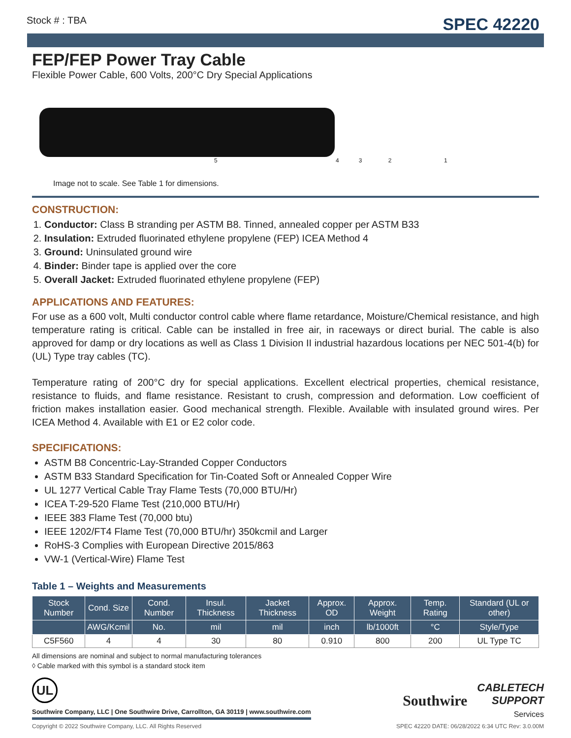Stock # : TBA SPEC 42220
FEP/FEP Power Tray Cable
Flexible Power Cable, 600 Volts, 200°C Dry Special Applications
5
4 3 2 1
Image not to scale. See Table 1 for dimensions.
CONSTRUCTION:
1. Conductor: Class B stranding per ASTM B8. Tinned, annealed copper per ASTM B33
2. Insulation: Extruded fluorinated ethylene propylene (FEP) ICEA Method 4
3. Ground: Uninsulated ground wire
4. Binder: Binder tape is applied over the core
5. Overall Jacket: Extruded fluorinated ethylene propylene (FEP)
APPLICATIONS AND FEATURES:
For use as a 600 volt, Multi conductor control cable where flame retardance, Moisture/Chemical resistance, and high temperature rating is critical. Cable can be installed in free air, in raceways or direct burial. The cable is also approved for damp or dry locations as well as Class 1 Division II industrial hazardous locations per NEC 501-4(b) for (UL) Type tray cables (TC).
Temperature rating of 200°C dry for special applications. Excellent electrical properties, chemical resistance, resistance to fluids, and flame resistance. Resistant to crush, compression and deformation. Low coefficient of friction makes installation easier. Good mechanical strength. Flexible. Available with insulated ground wires. Per ICEA Method 4. Available with E1 or E2 color code.
SPECIFICATIONS:
ASTM B8 Concentric-Lay-Stranded Copper Conductors
ASTM B33 Standard Specification for Tin-Coated Soft or Annealed Copper Wire
UL 1277 Vertical Cable Tray Flame Tests (70,000 BTU/Hr)
ICEA T-29-520 Flame Test (210,000 BTU/Hr)
IEEE 383 Flame Test (70,000 btu)
IEEE 1202/FT4 Flame Test (70,000 BTU/hr) 350kcmil and Larger
RoHS-3 Complies with European Directive 2015/863
VW-1 (Vertical-Wire) Flame Test
Table 1 – Weights and Measurements
| Stock Number | Cond. Size | Cond. Number | Insul. Thickness | Jacket Thickness | Approx. OD | Approx. Weight | Temp. Rating | Standard (UL or other) |
| --- | --- | --- | --- | --- | --- | --- | --- | --- |
| | AWG/Kcmil | No. | mil | mil | inch | lb/1000ft | °C | Style/Type |
| C5F560 | 4 | 4 | 30 | 80 | 0.910 | 800 | 200 | UL Type TC |
All dimensions are nominal and subject to normal manufacturing tolerances
◊ Cable marked with this symbol is a standard stock item
UL
Southwire Company, LLC | One Southwire Drive, Carrollton, GA 30119 | www.southwire.com
Southwire CABLETECH
SUPPORT
Services
Copyright © 2022 Southwire Company, LLC. All Rights Reserved SPEC 42220 DATE: 06/28/2022 6:34 UTC Rev: 3.0.00M